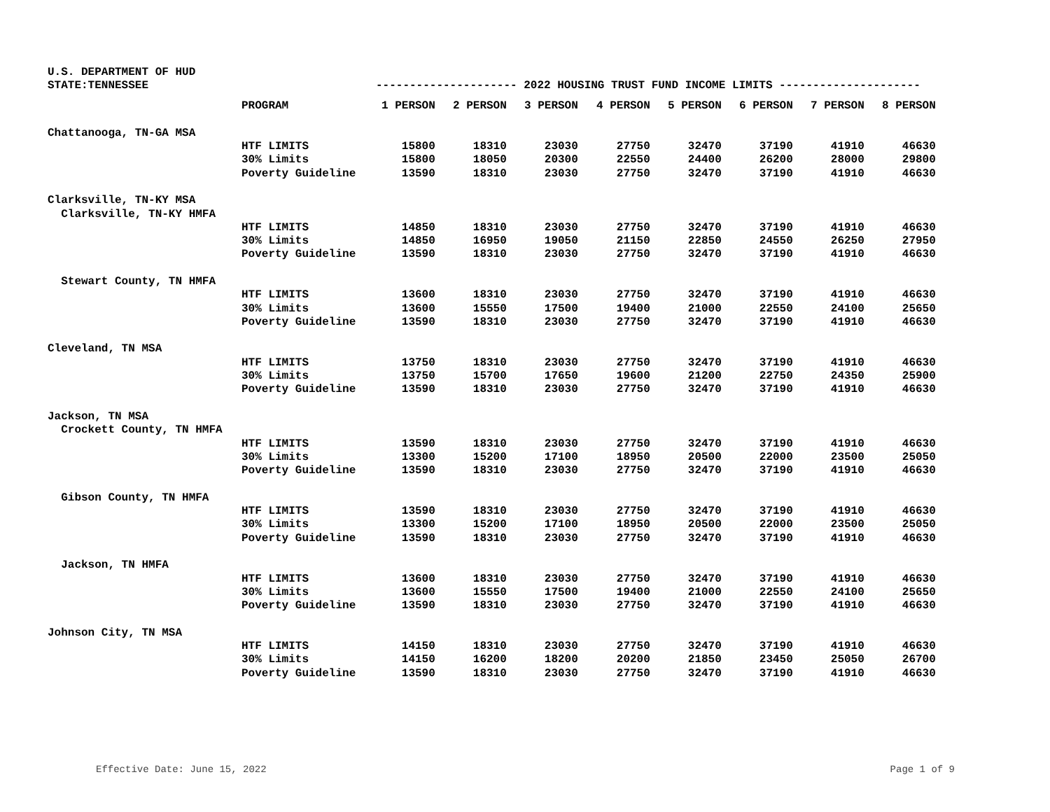U.S. DEPARTMENT OF HUD
STATE:TENNESSEE --------------------- 2022 HOUSING TRUST FUND INCOME LIMITS ---------------------
| | PROGRAM | 1 PERSON | 2 PERSON | 3 PERSON | 4 PERSON | 5 PERSON | 6 PERSON | 7 PERSON | 8 PERSON |
| --- | --- | --- | --- | --- | --- | --- | --- | --- | --- |
| Chattanooga, TN-GA MSA | | | | | | | | | |
| | HTF LIMITS | 15800 | 18310 | 23030 | 27750 | 32470 | 37190 | 41910 | 46630 |
| | 30% Limits | 15800 | 18050 | 20300 | 22550 | 24400 | 26200 | 28000 | 29800 |
| | Poverty Guideline | 13590 | 18310 | 23030 | 27750 | 32470 | 37190 | 41910 | 46630 |
| Clarksville, TN-KY MSA | | | | | | | | | |
| Clarksville, TN-KY HMFA | | | | | | | | | |
| | HTF LIMITS | 14850 | 18310 | 23030 | 27750 | 32470 | 37190 | 41910 | 46630 |
| | 30% Limits | 14850 | 16950 | 19050 | 21150 | 22850 | 24550 | 26250 | 27950 |
| | Poverty Guideline | 13590 | 18310 | 23030 | 27750 | 32470 | 37190 | 41910 | 46630 |
| Stewart County, TN HMFA | | | | | | | | | |
| | HTF LIMITS | 13600 | 18310 | 23030 | 27750 | 32470 | 37190 | 41910 | 46630 |
| | 30% Limits | 13600 | 15550 | 17500 | 19400 | 21000 | 22550 | 24100 | 25650 |
| | Poverty Guideline | 13590 | 18310 | 23030 | 27750 | 32470 | 37190 | 41910 | 46630 |
| Cleveland, TN MSA | | | | | | | | | |
| | HTF LIMITS | 13750 | 18310 | 23030 | 27750 | 32470 | 37190 | 41910 | 46630 |
| | 30% Limits | 13750 | 15700 | 17650 | 19600 | 21200 | 22750 | 24350 | 25900 |
| | Poverty Guideline | 13590 | 18310 | 23030 | 27750 | 32470 | 37190 | 41910 | 46630 |
| Jackson, TN MSA | | | | | | | | | |
| Crockett County, TN HMFA | | | | | | | | | |
| | HTF LIMITS | 13590 | 18310 | 23030 | 27750 | 32470 | 37190 | 41910 | 46630 |
| | 30% Limits | 13300 | 15200 | 17100 | 18950 | 20500 | 22000 | 23500 | 25050 |
| | Poverty Guideline | 13590 | 18310 | 23030 | 27750 | 32470 | 37190 | 41910 | 46630 |
| Gibson County, TN HMFA | | | | | | | | | |
| | HTF LIMITS | 13590 | 18310 | 23030 | 27750 | 32470 | 37190 | 41910 | 46630 |
| | 30% Limits | 13300 | 15200 | 17100 | 18950 | 20500 | 22000 | 23500 | 25050 |
| | Poverty Guideline | 13590 | 18310 | 23030 | 27750 | 32470 | 37190 | 41910 | 46630 |
| Jackson, TN HMFA | | | | | | | | | |
| | HTF LIMITS | 13600 | 18310 | 23030 | 27750 | 32470 | 37190 | 41910 | 46630 |
| | 30% Limits | 13600 | 15550 | 17500 | 19400 | 21000 | 22550 | 24100 | 25650 |
| | Poverty Guideline | 13590 | 18310 | 23030 | 27750 | 32470 | 37190 | 41910 | 46630 |
| Johnson City, TN MSA | | | | | | | | | |
| | HTF LIMITS | 14150 | 18310 | 23030 | 27750 | 32470 | 37190 | 41910 | 46630 |
| | 30% Limits | 14150 | 16200 | 18200 | 20200 | 21850 | 23450 | 25050 | 26700 |
| | Poverty Guideline | 13590 | 18310 | 23030 | 27750 | 32470 | 37190 | 41910 | 46630 |
Effective Date: June 15, 2022 Page 1 of 9